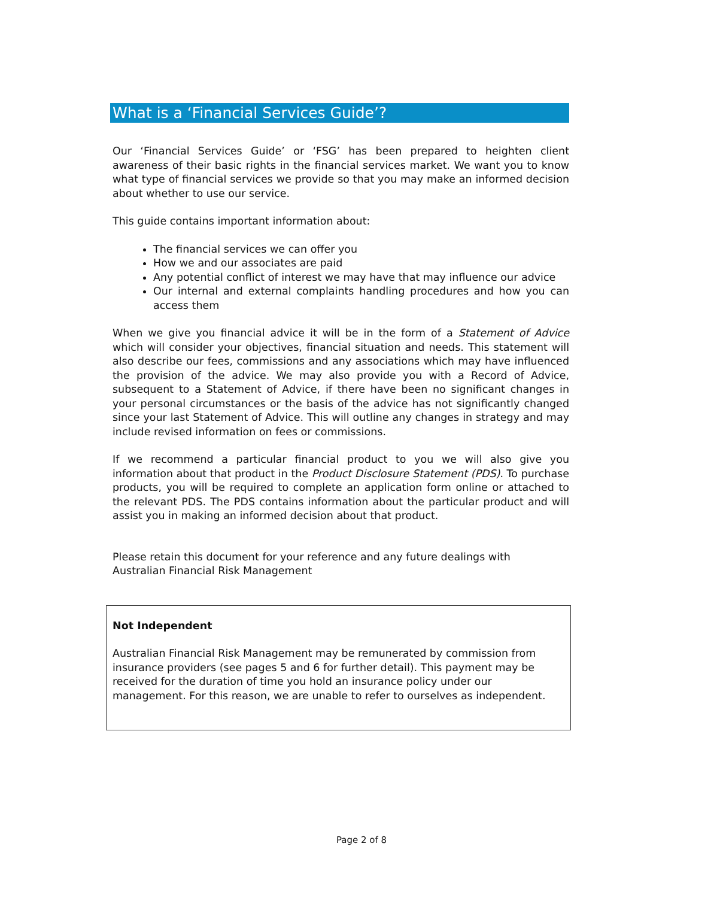What is a ‘Financial Services Guide’?
Our ‘Financial Services Guide’ or ‘FSG’ has been prepared to heighten client awareness of their basic rights in the financial services market. We want you to know what type of financial services we provide so that you may make an informed decision about whether to use our service.
This guide contains important information about:
The financial services we can offer you
How we and our associates are paid
Any potential conflict of interest we may have that may influence our advice
Our internal and external complaints handling procedures and how you can access them
When we give you financial advice it will be in the form of a Statement of Advice which will consider your objectives, financial situation and needs. This statement will also describe our fees, commissions and any associations which may have influenced the provision of the advice. We may also provide you with a Record of Advice, subsequent to a Statement of Advice, if there have been no significant changes in your personal circumstances or the basis of the advice has not significantly changed since your last Statement of Advice. This will outline any changes in strategy and may include revised information on fees or commissions.
If we recommend a particular financial product to you we will also give you information about that product in the Product Disclosure Statement (PDS). To purchase products, you will be required to complete an application form online or attached to the relevant PDS. The PDS contains information about the particular product and will assist you in making an informed decision about that product.
Please retain this document for your reference and any future dealings with
Australian Financial Risk Management
Not Independent
Australian Financial Risk Management may be remunerated by commission from insurance providers (see pages 5 and 6 for further detail). This payment may be received for the duration of time you hold an insurance policy under our management. For this reason, we are unable to refer to ourselves as independent.
Page 2 of 8